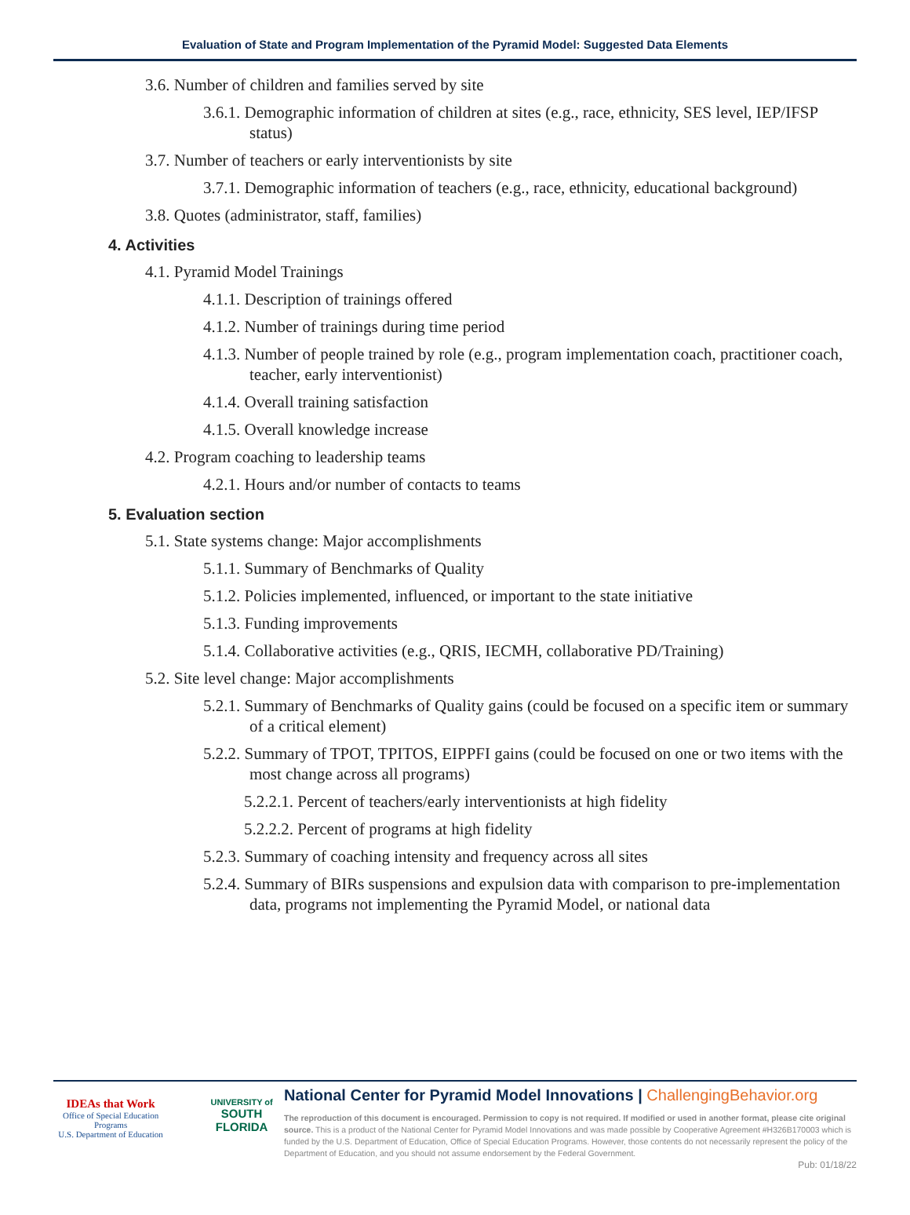Evaluation of State and Program Implementation of the Pyramid Model: Suggested Data Elements
3.6. Number of children and families served by site
3.6.1. Demographic information of children at sites (e.g., race, ethnicity, SES level, IEP/IFSP status)
3.7. Number of teachers or early interventionists by site
3.7.1. Demographic information of teachers (e.g., race, ethnicity, educational background)
3.8. Quotes (administrator, staff, families)
4. Activities
4.1. Pyramid Model Trainings
4.1.1. Description of trainings offered
4.1.2. Number of trainings during time period
4.1.3. Number of people trained by role (e.g., program implementation coach, practitioner coach, teacher, early interventionist)
4.1.4. Overall training satisfaction
4.1.5. Overall knowledge increase
4.2. Program coaching to leadership teams
4.2.1. Hours and/or number of contacts to teams
5. Evaluation section
5.1. State systems change: Major accomplishments
5.1.1. Summary of Benchmarks of Quality
5.1.2. Policies implemented, influenced, or important to the state initiative
5.1.3. Funding improvements
5.1.4. Collaborative activities (e.g., QRIS, IECMH, collaborative PD/Training)
5.2. Site level change: Major accomplishments
5.2.1. Summary of Benchmarks of Quality gains (could be focused on a specific item or summary of a critical element)
5.2.2. Summary of TPOT, TPITOS, EIPPFI gains (could be focused on one or two items with the most change across all programs)
5.2.2.1. Percent of teachers/early interventionists at high fidelity
5.2.2.2. Percent of programs at high fidelity
5.2.3. Summary of coaching intensity and frequency across all sites
5.2.4. Summary of BIRs suspensions and expulsion data with comparison to pre-implementation data, programs not implementing the Pyramid Model, or national data
IDEAs that Work
Office of Special Education Programs
U.S. Department of Education
UNIVERSITY of
SOUTH FLORIDA
National Center for Pyramid Model Innovations | ChallengingBehavior.org
The reproduction of this document is encouraged. Permission to copy is not required. If modified or used in another format, please cite original source. This is a product of the National Center for Pyramid Model Innovations and was made possible by Cooperative Agreement #H326B170003 which is funded by the U.S. Department of Education, Office of Special Education Programs. However, those contents do not necessarily represent the policy of the Department of Education, and you should not assume endorsement by the Federal Government.
Pub: 01/18/22